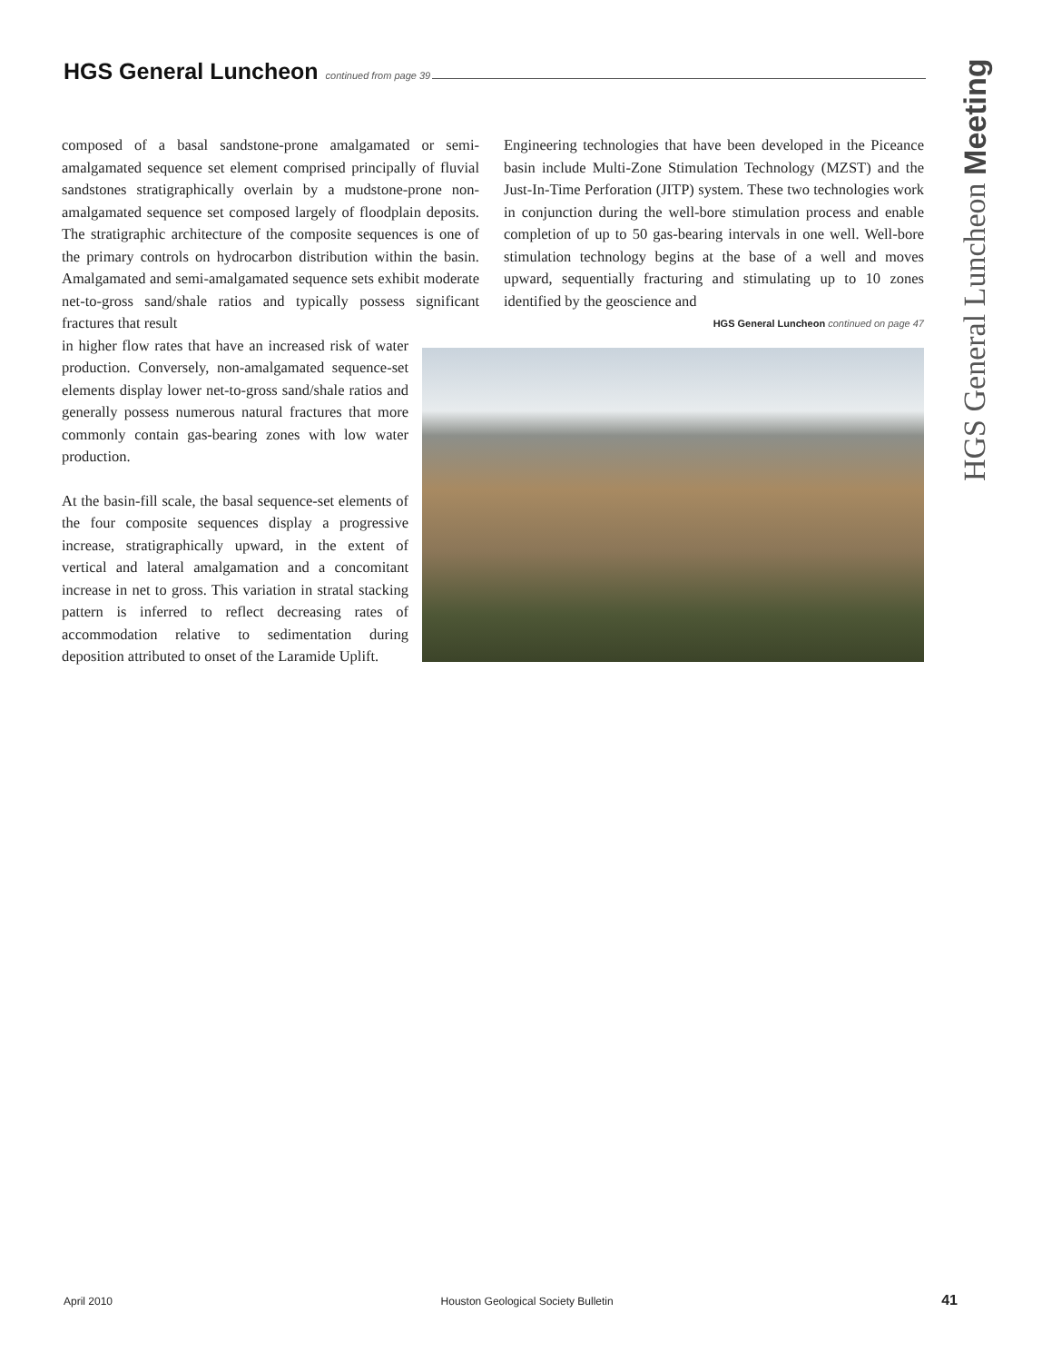HGS General Luncheon
continued from page 39
HGS General Luncheon Meeting
composed of a basal sandstone-prone amalgamated or semi-amalgamated sequence set element comprised principally of fluvial sandstones stratigraphically overlain by a mudstone-prone non-amalgamated sequence set composed largely of floodplain deposits. The stratigraphic architecture of the composite sequences is one of the primary controls on hydrocarbon distribution within the basin. Amalgamated and semi-amalgamated sequence sets exhibit moderate net-to-gross sand/shale ratios and typically possess significant fractures that result
in higher flow rates that have an increased risk of water production. Conversely, non-amalgamated sequence-set elements display lower net-to-gross sand/shale ratios and generally possess numerous natural fractures that more commonly contain gas-bearing zones with low water production.
At the basin-fill scale, the basal sequence-set elements of the four composite sequences display a progressive increase, stratigraphically upward, in the extent of vertical and lateral amalgamation and a concomitant increase in net to gross. This variation in stratal stacking pattern is inferred to reflect decreasing rates of accommodation relative to sedimentation during deposition attributed to onset of the Laramide Uplift.
Engineering technologies that have been developed in the Piceance basin include Multi-Zone Stimulation Technology (MZST) and the Just-In-Time Perforation (JITP) system. These two technologies work in conjunction during the well-bore stimulation process and enable completion of up to 50 gas-bearing intervals in one well. Well-bore stimulation technology begins at the base of a well and moves upward, sequentially fracturing and stimulating up to 10 zones identified by the geoscience and
HGS General Luncheon continued on page 47
April 2010 Houston Geological Society Bulletin 41